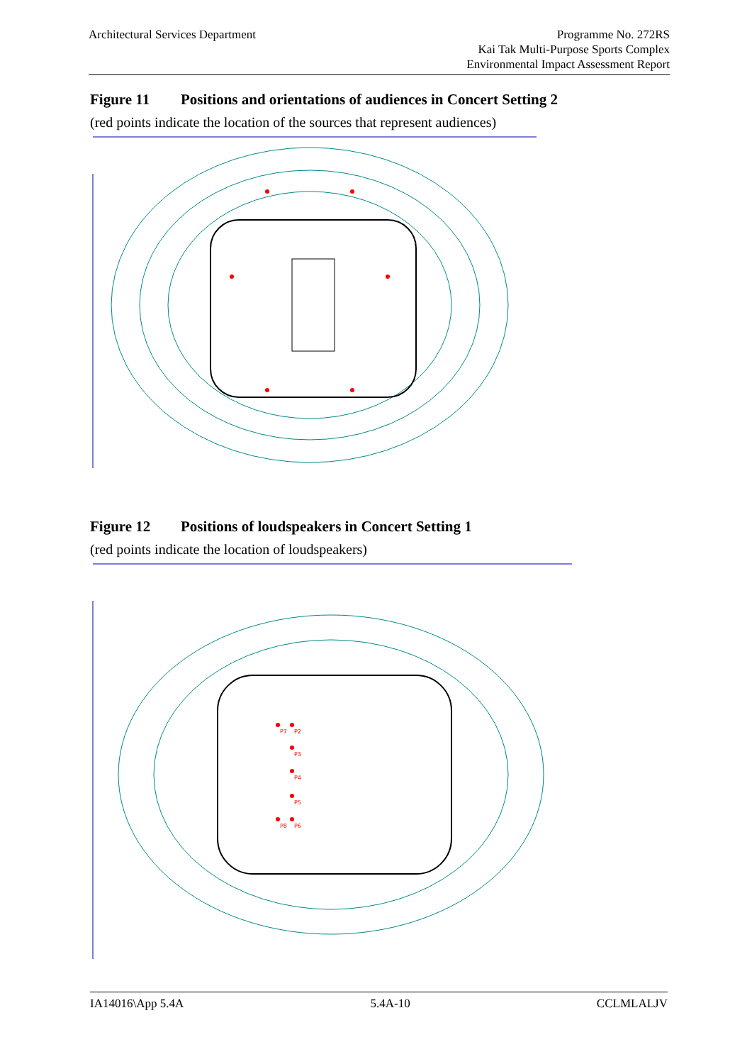Architectural Services Department
Programme No. 272RS
Kai Tak Multi-Purpose Sports Complex
Environmental Impact Assessment Report
Figure 11 Positions and orientations of audiences in Concert Setting 2
(red points indicate the location of the sources that represent audiences)
Figure 12 Positions of loudspeakers in Concert Setting 1
(red points indicate the location of loudspeakers)
P7
P2
P3
P4
P5
P8
P6
IA14016\App 5.4A 5.4A-10 CCLMLALJV